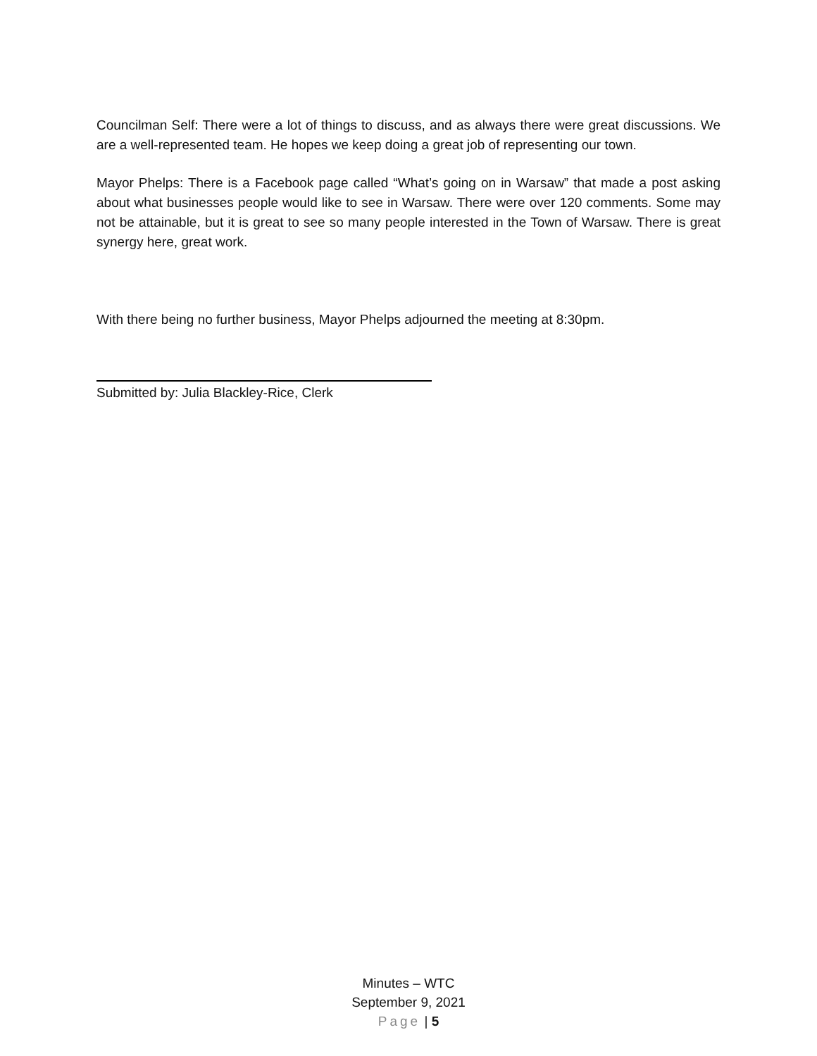Councilman Self: There were a lot of things to discuss, and as always there were great discussions. We are a well-represented team. He hopes we keep doing a great job of representing our town.
Mayor Phelps: There is a Facebook page called “What’s going on in Warsaw” that made a post asking about what businesses people would like to see in Warsaw. There were over 120 comments. Some may not be attainable, but it is great to see so many people interested in the Town of Warsaw. There is great synergy here, great work.
With there being no further business, Mayor Phelps adjourned the meeting at 8:30pm.
Submitted by: Julia Blackley-Rice, Clerk
Minutes – WTC
September 9, 2021
Page | 5